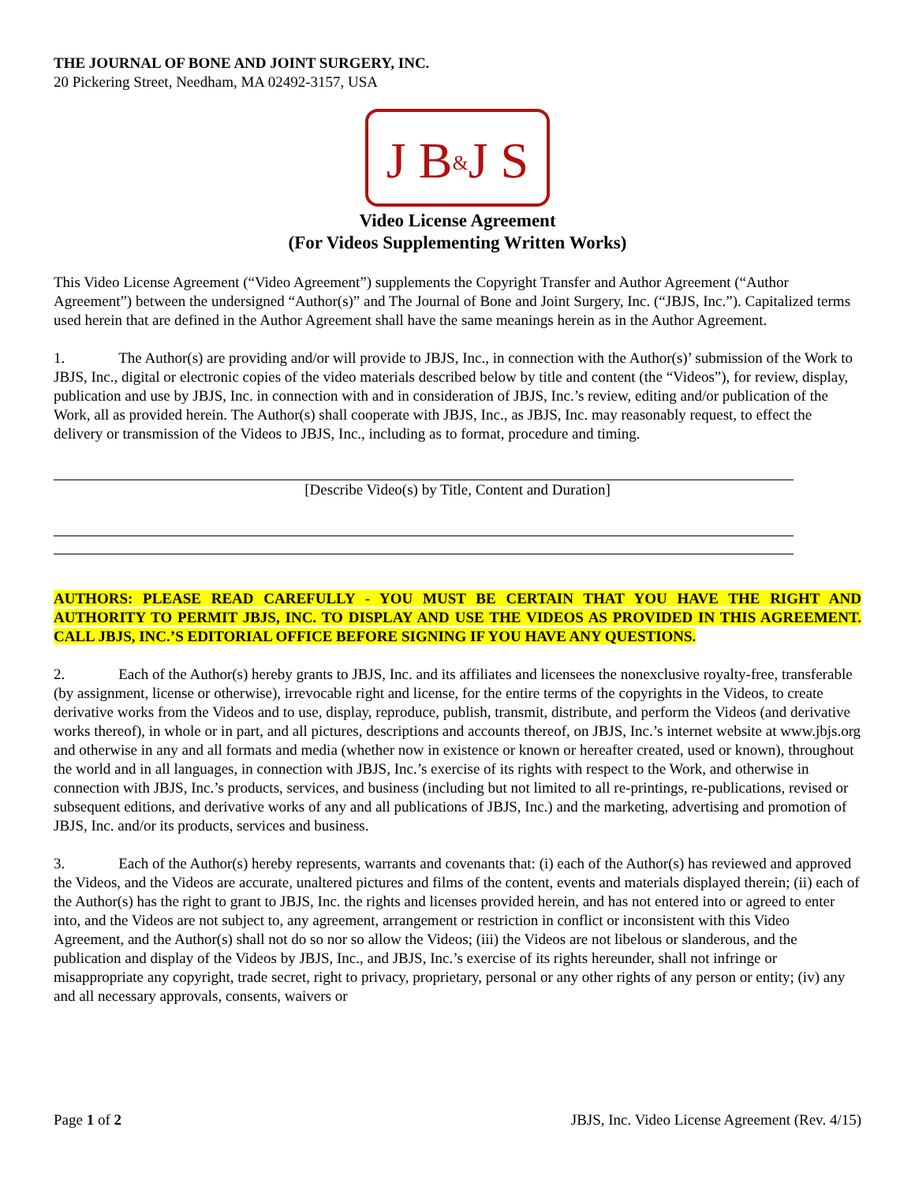THE JOURNAL OF BONE AND JOINT SURGERY, INC.
20 Pickering Street, Needham, MA 02492-3157, USA
J B&J S
Video License Agreement
(For Videos Supplementing Written Works)
This Video License Agreement (“Video Agreement”) supplements the Copyright Transfer and Author Agreement (“Author Agreement”) between the undersigned “Author(s)” and The Journal of Bone and Joint Surgery, Inc. (“JBJS, Inc.”). Capitalized terms used herein that are defined in the Author Agreement shall have the same meanings herein as in the Author Agreement.
1. The Author(s) are providing and/or will provide to JBJS, Inc., in connection with the Author(s)’ submission of the Work to JBJS, Inc., digital or electronic copies of the video materials described below by title and content (the “Videos”), for review, display, publication and use by JBJS, Inc. in connection with and in consideration of JBJS, Inc.’s review, editing and/or publication of the Work, all as provided herein. The Author(s) shall cooperate with JBJS, Inc., as JBJS, Inc. may reasonably request, to effect the delivery or transmission of the Videos to JBJS, Inc., including as to format, procedure and timing.
[Describe Video(s) by Title, Content and Duration]
AUTHORS: PLEASE READ CAREFULLY - YOU MUST BE CERTAIN THAT YOU HAVE THE RIGHT AND AUTHORITY TO PERMIT JBJS, INC. TO DISPLAY AND USE THE VIDEOS AS PROVIDED IN THIS AGREEMENT. CALL JBJS, INC.’S EDITORIAL OFFICE BEFORE SIGNING IF YOU HAVE ANY QUESTIONS.
2. Each of the Author(s) hereby grants to JBJS, Inc. and its affiliates and licensees the nonexclusive royalty-free, transferable (by assignment, license or otherwise), irrevocable right and license, for the entire terms of the copyrights in the Videos, to create derivative works from the Videos and to use, display, reproduce, publish, transmit, distribute, and perform the Videos (and derivative works thereof), in whole or in part, and all pictures, descriptions and accounts thereof, on JBJS, Inc.’s internet website at www.jbjs.org and otherwise in any and all formats and media (whether now in existence or known or hereafter created, used or known), throughout the world and in all languages, in connection with JBJS, Inc.’s exercise of its rights with respect to the Work, and otherwise in connection with JBJS, Inc.’s products, services, and business (including but not limited to all re-printings, re-publications, revised or subsequent editions, and derivative works of any and all publications of JBJS, Inc.) and the marketing, advertising and promotion of JBJS, Inc. and/or its products, services and business.
3. Each of the Author(s) hereby represents, warrants and covenants that: (i) each of the Author(s) has reviewed and approved the Videos, and the Videos are accurate, unaltered pictures and films of the content, events and materials displayed therein; (ii) each of the Author(s) has the right to grant to JBJS, Inc. the rights and licenses provided herein, and has not entered into or agreed to enter into, and the Videos are not subject to, any agreement, arrangement or restriction in conflict or inconsistent with this Video Agreement, and the Author(s) shall not do so nor so allow the Videos; (iii) the Videos are not libelous or slanderous, and the publication and display of the Videos by JBJS, Inc., and JBJS, Inc.’s exercise of its rights hereunder, shall not infringe or misappropriate any copyright, trade secret, right to privacy, proprietary, personal or any other rights of any person or entity; (iv) any and all necessary approvals, consents, waivers or
Page 1 of 2 JBJS, Inc. Video License Agreement (Rev. 4/15)